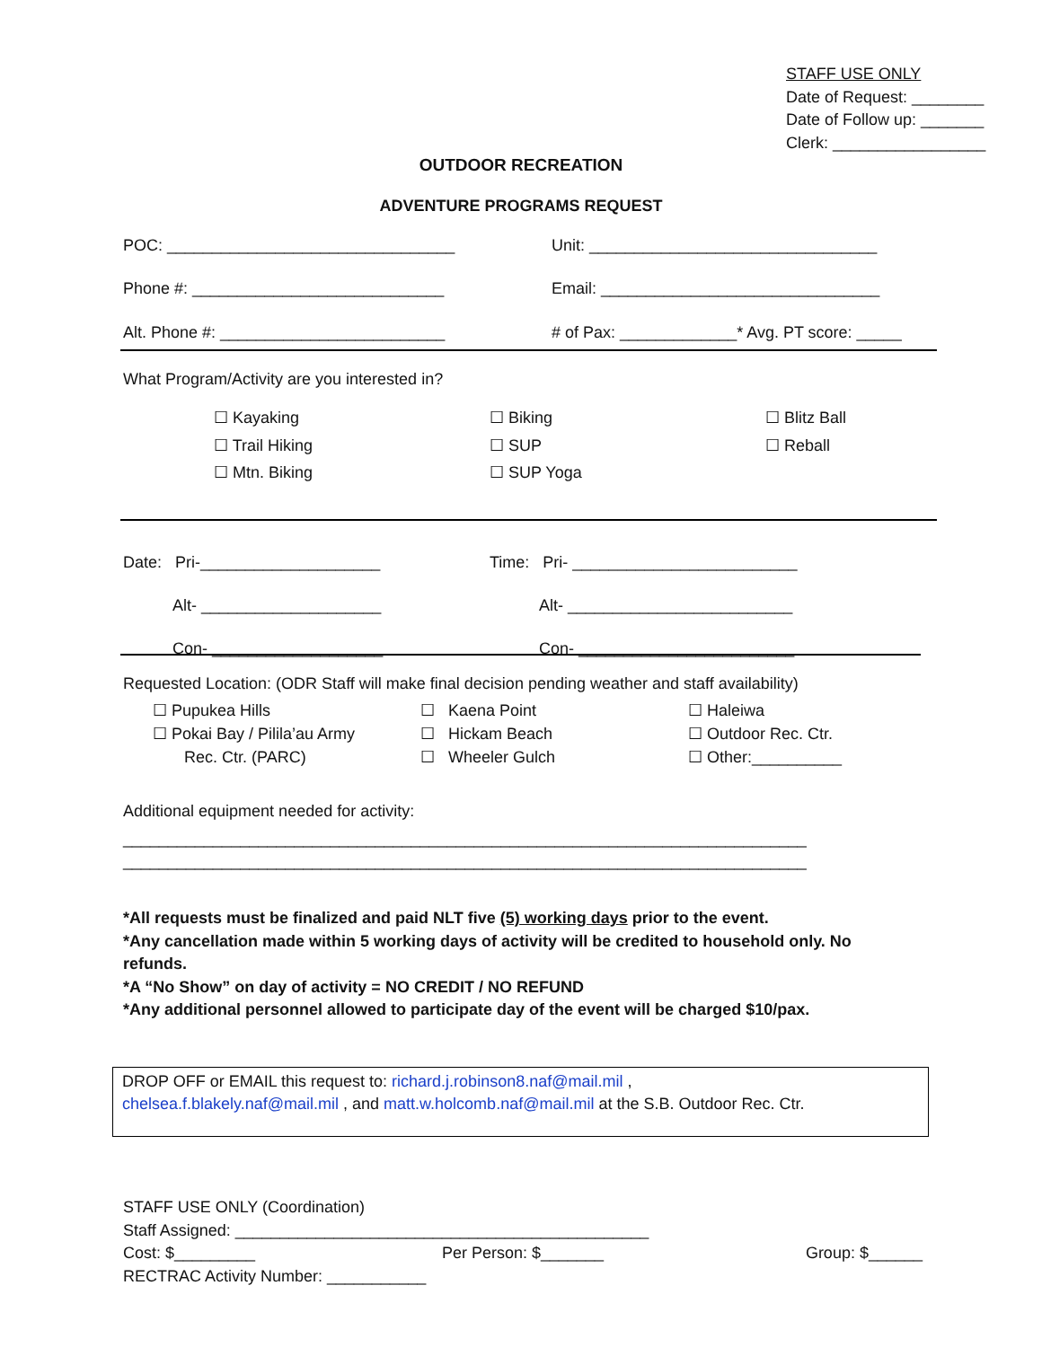STAFF USE ONLY
Date of Request: ________
Date of Follow up: _______
Clerk: _________________
OUTDOOR RECREATION
ADVENTURE PROGRAMS REQUEST
POC: ________________________________ Unit: ________________________________
Phone #: ____________________________ Email: _______________________________
Alt. Phone #: _________________________ # of Pax: _____________* Avg. PT score: _____
What Program/Activity are you interested in?
☐ Kayaking
☐ Trail Hiking
☐ Mtn. Biking
☐ Biking
☐ SUP
☐ SUP Yoga
☐ Blitz Ball
☐ Reball
Date: Pri-____________________
Alt- ____________________
Con- ___________________
Time: Pri- _________________________
Alt- _________________________
Con- ________________________
Requested Location: (ODR Staff will make final decision pending weather and staff availability)
☐ Pupukea Hills
☐ Pokai Bay / Pilila’au Army
Rec. Ctr. (PARC)
☐ Kaena Point
☐ Hickam Beach
☐ Wheeler Gulch
☐ Haleiwa
☐ Outdoor Rec. Ctr.
☐ Other:__________
Additional equipment needed for activity:
____________________________________________________________________________
____________________________________________________________________________
*All requests must be finalized and paid NLT five (5) working days prior to the event.
*Any cancellation made within 5 working days of activity will be credited to household only. No refunds.
*A “No Show” on day of activity = NO CREDIT / NO REFUND
*Any additional personnel allowed to participate day of the event will be charged $10/pax.
DROP OFF or EMAIL this request to: richard.j.robinson8.naf@mail.mil ,
chelsea.f.blakely.naf@mail.mil , and matt.w.holcomb.naf@mail.mil at the S.B. Outdoor Rec. Ctr.
STAFF USE ONLY (Coordination)
Staff Assigned: ______________________________________________
Cost: $_________ Per Person: $_______ Group: $______
RECTRAC Activity Number: ___________